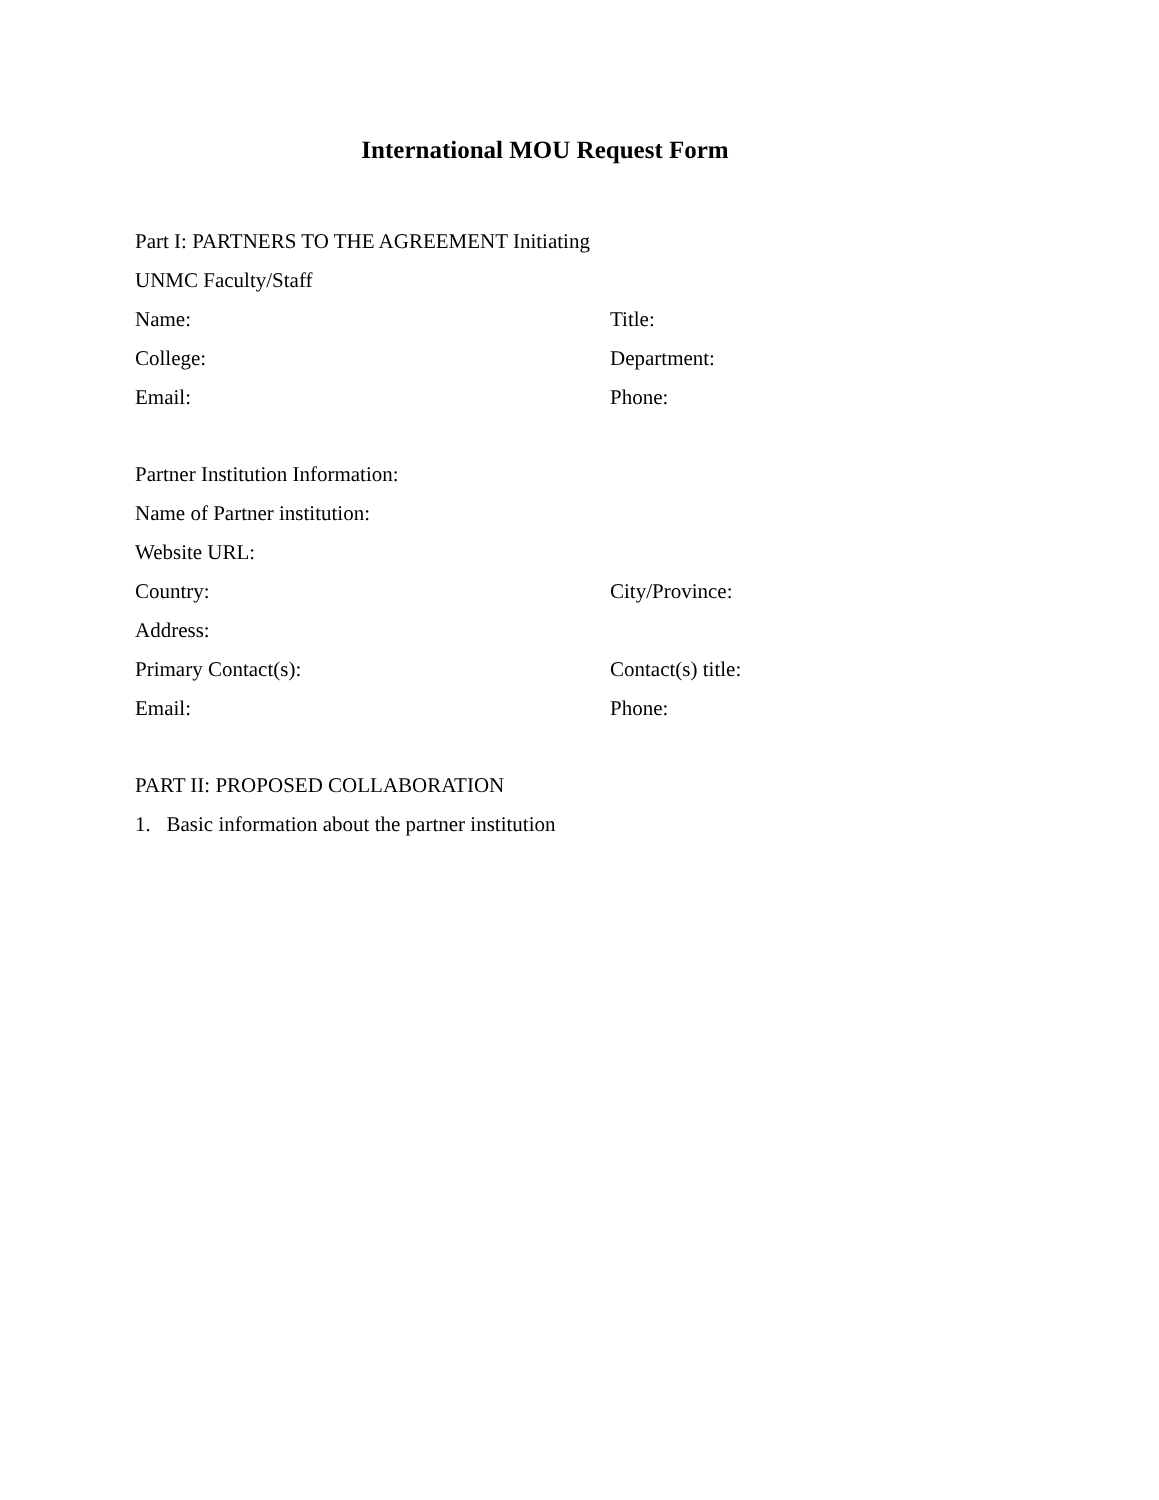International MOU Request Form
Part I: PARTNERS TO THE AGREEMENT Initiating
UNMC Faculty/Staff
Name: Title:
College: Department:
Email: Phone:
Partner Institution Information:
Name of Partner institution:
Website URL:
Country: City/Province:
Address:
Primary Contact(s): Contact(s) title:
Email: Phone:
PART II: PROPOSED COLLABORATION
1. Basic information about the partner institution